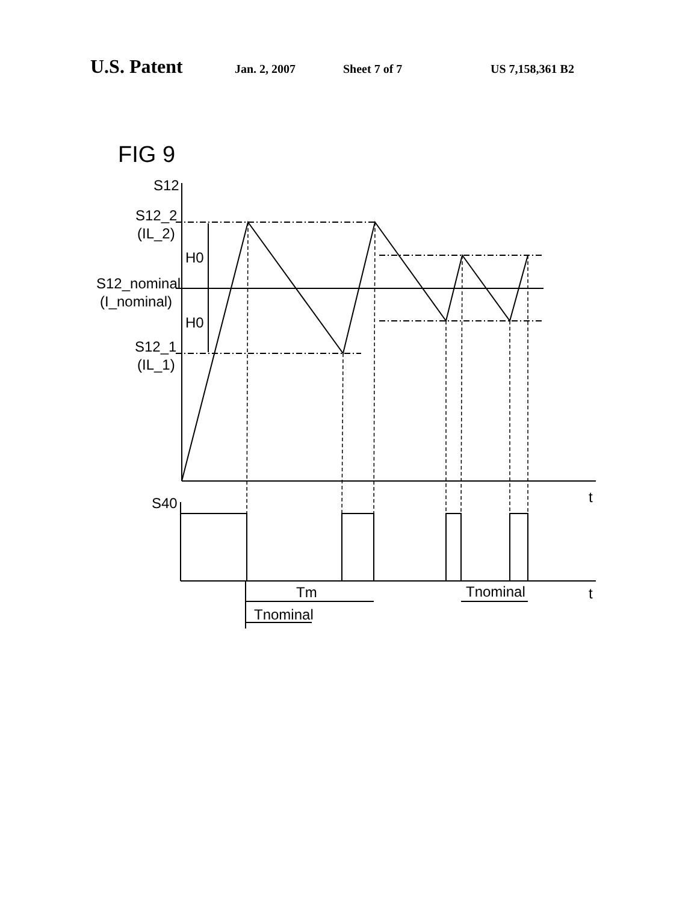U.S. Patent Jan. 2, 2007 Sheet 7 of 7 US 7,158,361 B2
FIG 9
S12
S12_2
(IL_2)
H0
S12_nominal
(I_nominal)
H0
S12_1
(IL_1)
S40
t
t
Tm
Tnominal
Tnominal